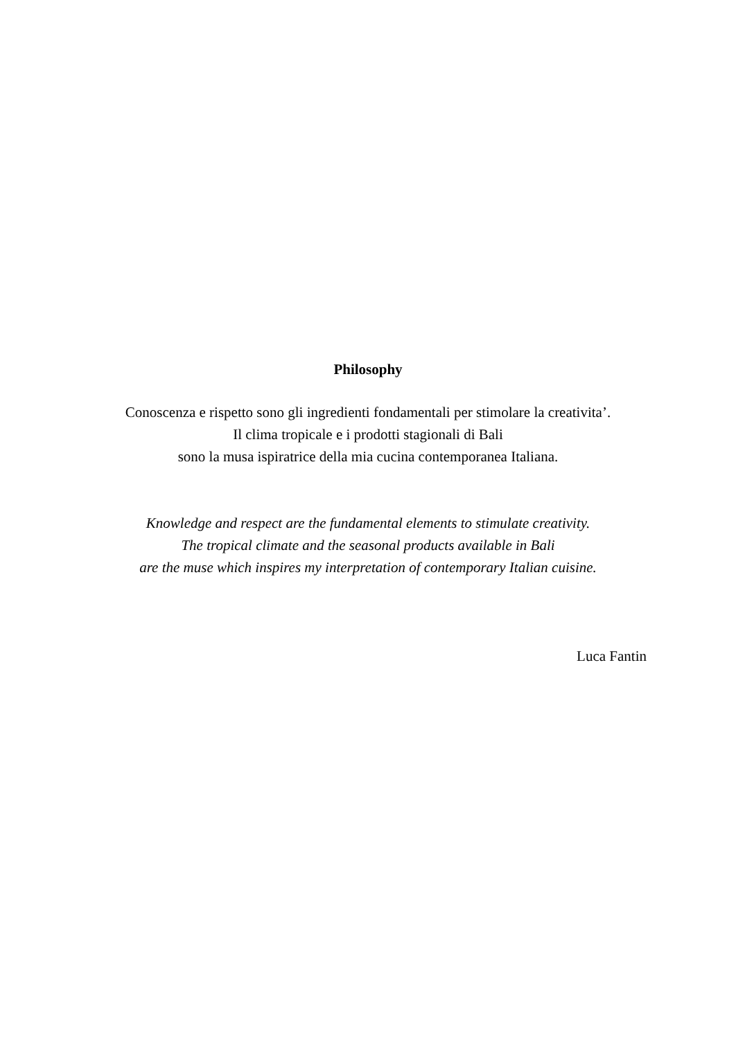Philosophy
Conoscenza e rispetto sono gli ingredienti fondamentali per stimolare la creativita’.
Il clima tropicale e i prodotti stagionali di Bali
sono la musa ispiratrice della mia cucina contemporanea Italiana.
Knowledge and respect are the fundamental elements to stimulate creativity.
The tropical climate and the seasonal products available in Bali
are the muse which inspires my interpretation of contemporary Italian cuisine.
Luca Fantin